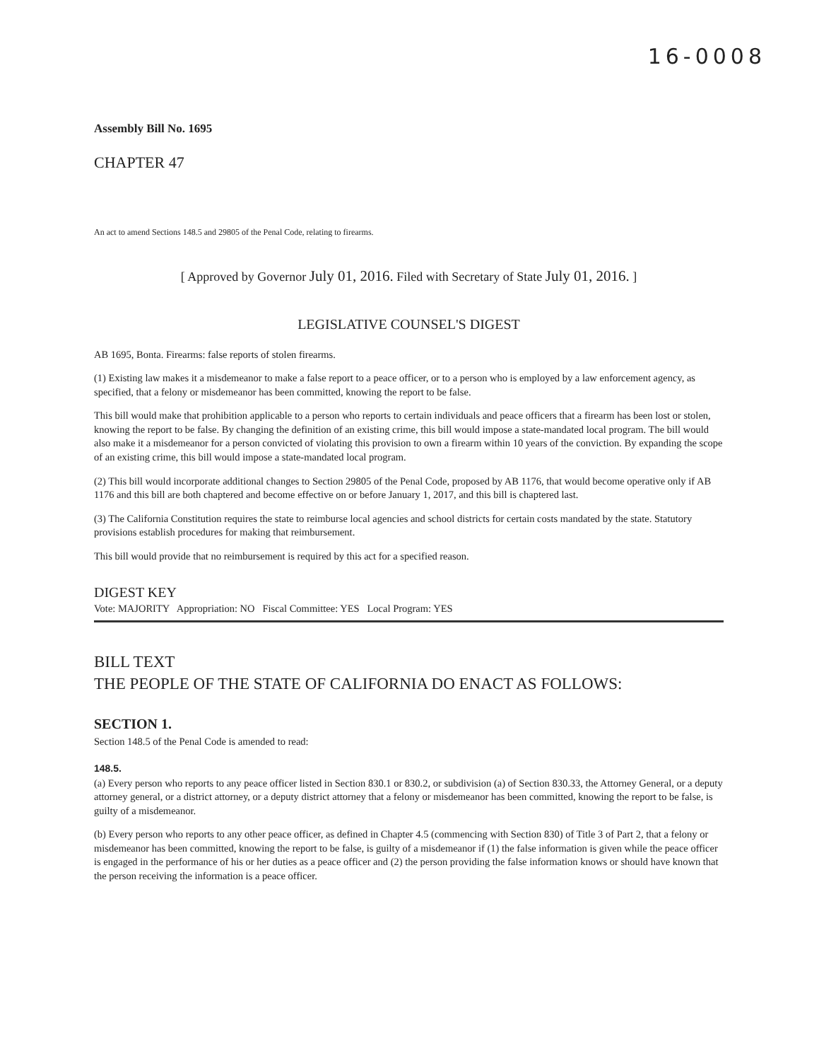16-0008
Assembly Bill No. 1695
CHAPTER 47
An act to amend Sections 148.5 and 29805 of the Penal Code, relating to firearms.
[ Approved by Governor July 01, 2016. Filed with Secretary of State July 01, 2016. ]
LEGISLATIVE COUNSEL'S DIGEST
AB 1695, Bonta. Firearms: false reports of stolen firearms.
(1) Existing law makes it a misdemeanor to make a false report to a peace officer, or to a person who is employed by a law enforcement agency, as specified, that a felony or misdemeanor has been committed, knowing the report to be false.
This bill would make that prohibition applicable to a person who reports to certain individuals and peace officers that a firearm has been lost or stolen, knowing the report to be false. By changing the definition of an existing crime, this bill would impose a state-mandated local program. The bill would also make it a misdemeanor for a person convicted of violating this provision to own a firearm within 10 years of the conviction. By expanding the scope of an existing crime, this bill would impose a state-mandated local program.
(2) This bill would incorporate additional changes to Section 29805 of the Penal Code, proposed by AB 1176, that would become operative only if AB 1176 and this bill are both chaptered and become effective on or before January 1, 2017, and this bill is chaptered last.
(3) The California Constitution requires the state to reimburse local agencies and school districts for certain costs mandated by the state. Statutory provisions establish procedures for making that reimbursement.
This bill would provide that no reimbursement is required by this act for a specified reason.
DIGEST KEY
Vote: MAJORITY Appropriation: NO Fiscal Committee: YES Local Program: YES
BILL TEXT
THE PEOPLE OF THE STATE OF CALIFORNIA DO ENACT AS FOLLOWS:
SECTION 1.
Section 148.5 of the Penal Code is amended to read:
148.5.
(a) Every person who reports to any peace officer listed in Section 830.1 or 830.2, or subdivision (a) of Section 830.33, the Attorney General, or a deputy attorney general, or a district attorney, or a deputy district attorney that a felony or misdemeanor has been committed, knowing the report to be false, is guilty of a misdemeanor.
(b) Every person who reports to any other peace officer, as defined in Chapter 4.5 (commencing with Section 830) of Title 3 of Part 2, that a felony or misdemeanor has been committed, knowing the report to be false, is guilty of a misdemeanor if (1) the false information is given while the peace officer is engaged in the performance of his or her duties as a peace officer and (2) the person providing the false information knows or should have known that the person receiving the information is a peace officer.